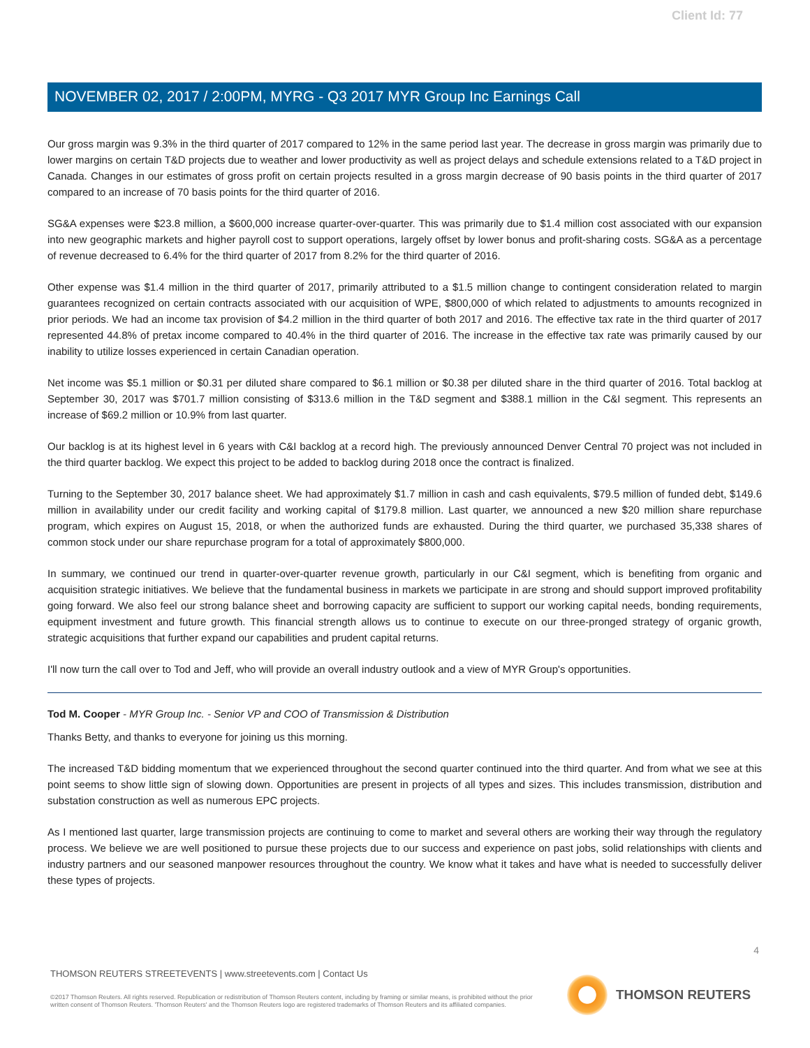Client Id: 77
NOVEMBER 02, 2017 / 2:00PM, MYRG - Q3 2017 MYR Group Inc Earnings Call
Our gross margin was 9.3% in the third quarter of 2017 compared to 12% in the same period last year. The decrease in gross margin was primarily due to lower margins on certain T&D projects due to weather and lower productivity as well as project delays and schedule extensions related to a T&D project in Canada. Changes in our estimates of gross profit on certain projects resulted in a gross margin decrease of 90 basis points in the third quarter of 2017 compared to an increase of 70 basis points for the third quarter of 2016.
SG&A expenses were $23.8 million, a $600,000 increase quarter-over-quarter. This was primarily due to $1.4 million cost associated with our expansion into new geographic markets and higher payroll cost to support operations, largely offset by lower bonus and profit-sharing costs. SG&A as a percentage of revenue decreased to 6.4% for the third quarter of 2017 from 8.2% for the third quarter of 2016.
Other expense was $1.4 million in the third quarter of 2017, primarily attributed to a $1.5 million change to contingent consideration related to margin guarantees recognized on certain contracts associated with our acquisition of WPE, $800,000 of which related to adjustments to amounts recognized in prior periods. We had an income tax provision of $4.2 million in the third quarter of both 2017 and 2016. The effective tax rate in the third quarter of 2017 represented 44.8% of pretax income compared to 40.4% in the third quarter of 2016. The increase in the effective tax rate was primarily caused by our inability to utilize losses experienced in certain Canadian operation.
Net income was $5.1 million or $0.31 per diluted share compared to $6.1 million or $0.38 per diluted share in the third quarter of 2016. Total backlog at September 30, 2017 was $701.7 million consisting of $313.6 million in the T&D segment and $388.1 million in the C&I segment. This represents an increase of $69.2 million or 10.9% from last quarter.
Our backlog is at its highest level in 6 years with C&I backlog at a record high. The previously announced Denver Central 70 project was not included in the third quarter backlog. We expect this project to be added to backlog during 2018 once the contract is finalized.
Turning to the September 30, 2017 balance sheet. We had approximately $1.7 million in cash and cash equivalents, $79.5 million of funded debt, $149.6 million in availability under our credit facility and working capital of $179.8 million. Last quarter, we announced a new $20 million share repurchase program, which expires on August 15, 2018, or when the authorized funds are exhausted. During the third quarter, we purchased 35,338 shares of common stock under our share repurchase program for a total of approximately $800,000.
In summary, we continued our trend in quarter-over-quarter revenue growth, particularly in our C&I segment, which is benefiting from organic and acquisition strategic initiatives. We believe that the fundamental business in markets we participate in are strong and should support improved profitability going forward. We also feel our strong balance sheet and borrowing capacity are sufficient to support our working capital needs, bonding requirements, equipment investment and future growth. This financial strength allows us to continue to execute on our three-pronged strategy of organic growth, strategic acquisitions that further expand our capabilities and prudent capital returns.
I'll now turn the call over to Tod and Jeff, who will provide an overall industry outlook and a view of MYR Group's opportunities.
Tod M. Cooper - MYR Group Inc. - Senior VP and COO of Transmission & Distribution
Thanks Betty, and thanks to everyone for joining us this morning.
The increased T&D bidding momentum that we experienced throughout the second quarter continued into the third quarter. And from what we see at this point seems to show little sign of slowing down. Opportunities are present in projects of all types and sizes. This includes transmission, distribution and substation construction as well as numerous EPC projects.
As I mentioned last quarter, large transmission projects are continuing to come to market and several others are working their way through the regulatory process. We believe we are well positioned to pursue these projects due to our success and experience on past jobs, solid relationships with clients and industry partners and our seasoned manpower resources throughout the country. We know what it takes and have what is needed to successfully deliver these types of projects.
4
THOMSON REUTERS STREETEVENTS | www.streetevents.com | Contact Us
©2017 Thomson Reuters. All rights reserved. Republication or redistribution of Thomson Reuters content, including by framing or similar means, is prohibited without the prior written consent of Thomson Reuters. 'Thomson Reuters' and the Thomson Reuters logo are registered trademarks of Thomson Reuters and its affiliated companies.
THOMSON REUTERS